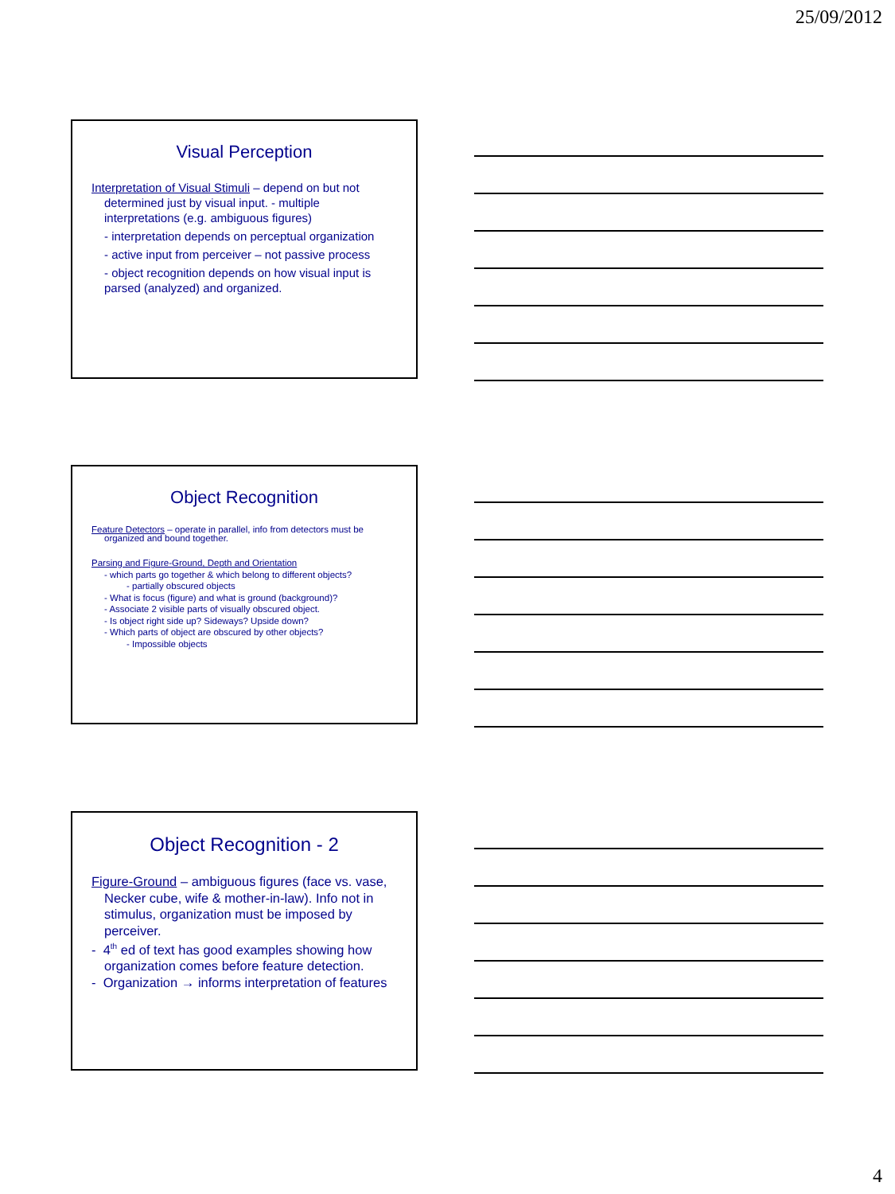25/09/2012
Visual Perception
Interpretation of Visual Stimuli – depend on but not determined just by visual input. - multiple interpretations (e.g. ambiguous figures)
- interpretation depends on perceptual organization
- active input from perceiver – not passive process
- object recognition depends on how visual input is parsed (analyzed) and organized.
Object Recognition
Feature Detectors – operate in parallel, info from detectors must be organized and bound together.
Parsing and Figure-Ground, Depth and Orientation
- which parts go together & which belong to different objects?
- partially obscured objects
- What is focus (figure) and what is ground (background)?
- Associate 2 visible parts of visually obscured object.
- Is object right side up? Sideways? Upside down?
- Which parts of object are obscured by other objects?
- Impossible objects
Object Recognition - 2
Figure-Ground – ambiguous figures (face vs. vase, Necker cube, wife & mother-in-law). Info not in stimulus, organization must be imposed by perceiver.
- 4<sup>th</sup> ed of text has good examples showing how organization comes before feature detection.
- Organization → informs interpretation of features
4